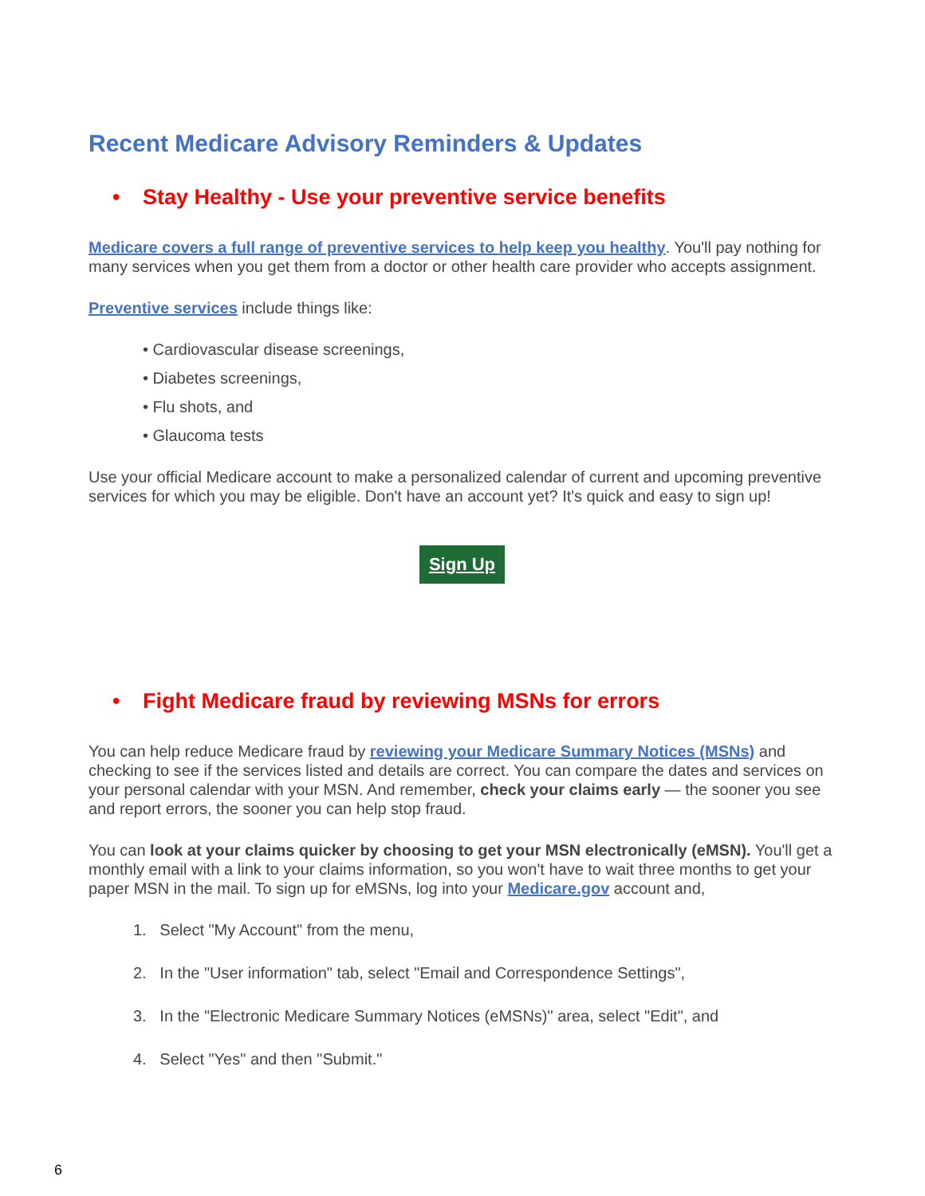Recent Medicare Advisory Reminders & Updates
• Stay Healthy - Use your preventive service benefits
Medicare covers a full range of preventive services to help keep you healthy. You'll pay nothing for many services when you get them from a doctor or other health care provider who accepts assignment.
Preventive services include things like:
• Cardiovascular disease screenings,
• Diabetes screenings,
• Flu shots, and
• Glaucoma tests
Use your official Medicare account to make a personalized calendar of current and upcoming preventive services for which you may be eligible. Don't have an account yet? It's quick and easy to sign up!
Sign Up
• Fight Medicare fraud by reviewing MSNs for errors
You can help reduce Medicare fraud by reviewing your Medicare Summary Notices (MSNs) and checking to see if the services listed and details are correct. You can compare the dates and services on your personal calendar with your MSN. And remember, check your claims early — the sooner you see and report errors, the sooner you can help stop fraud.
You can look at your claims quicker by choosing to get your MSN electronically (eMSN). You'll get a monthly email with a link to your claims information, so you won't have to wait three months to get your paper MSN in the mail. To sign up for eMSNs, log into your Medicare.gov account and,
1. Select "My Account" from the menu,
2. In the "User information" tab, select "Email and Correspondence Settings",
3. In the "Electronic Medicare Summary Notices (eMSNs)" area, select "Edit", and
4. Select "Yes" and then "Submit."
6